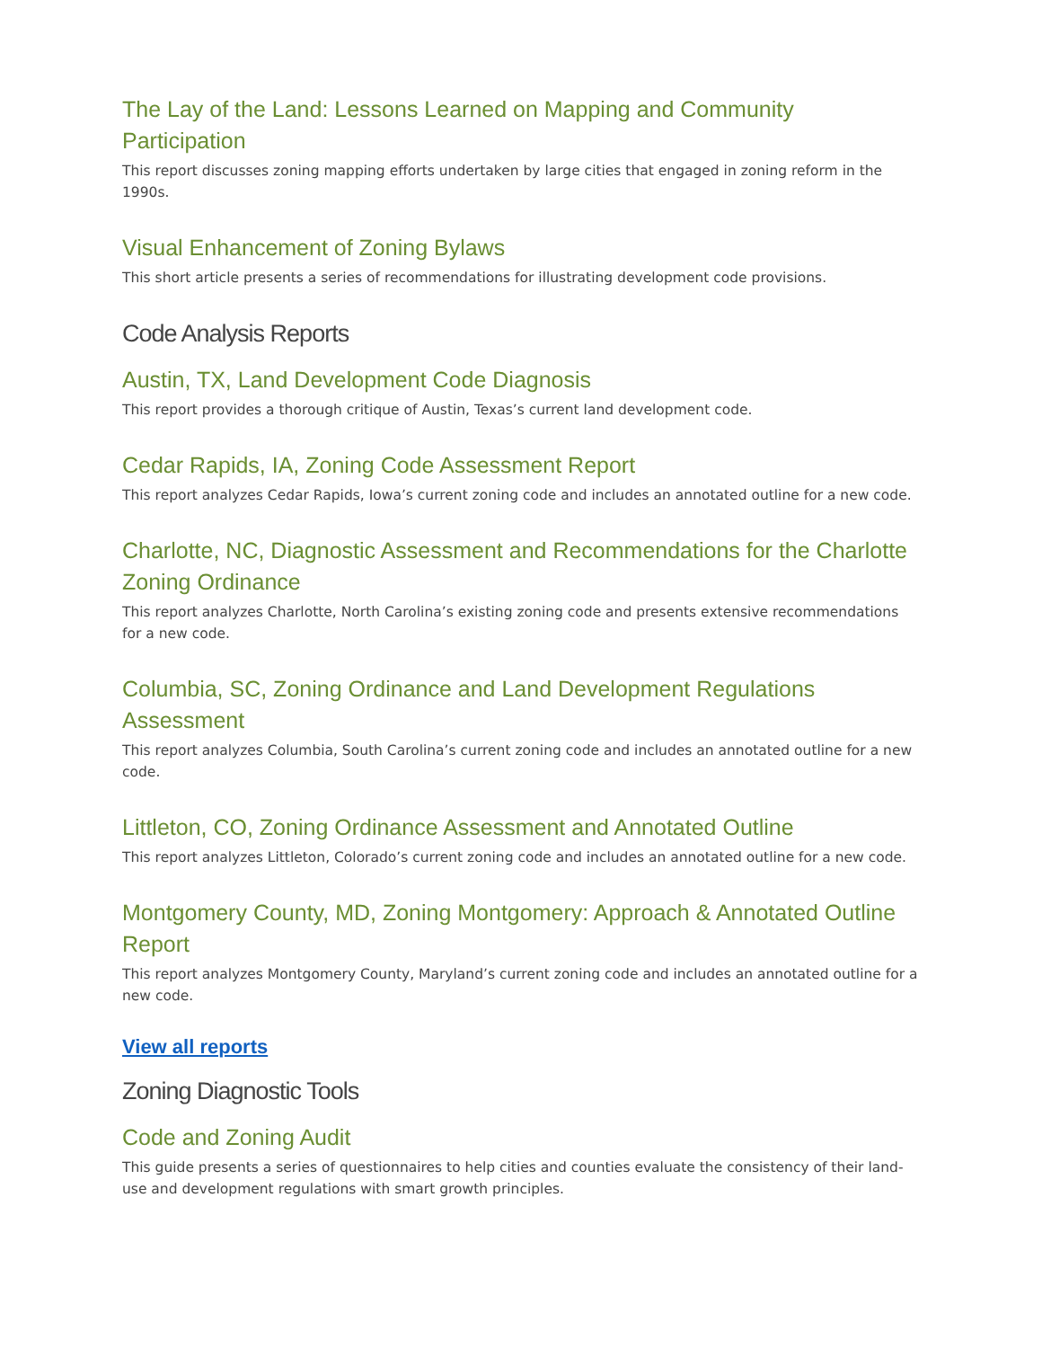The Lay of the Land: Lessons Learned on Mapping and Community Participation
This report discusses zoning mapping efforts undertaken by large cities that engaged in zoning reform in the 1990s.
Visual Enhancement of Zoning Bylaws
This short article presents a series of recommendations for illustrating development code provisions.
Code Analysis Reports
Austin, TX, Land Development Code Diagnosis
This report provides a thorough critique of Austin, Texas’s current land development code.
Cedar Rapids, IA, Zoning Code Assessment Report
This report analyzes Cedar Rapids, Iowa’s current zoning code and includes an annotated outline for a new code.
Charlotte, NC, Diagnostic Assessment and Recommendations for the Charlotte Zoning Ordinance
This report analyzes Charlotte, North Carolina’s existing zoning code and presents extensive recommendations for a new code.
Columbia, SC, Zoning Ordinance and Land Development Regulations Assessment
This report analyzes Columbia, South Carolina’s current zoning code and includes an annotated outline for a new code.
Littleton, CO, Zoning Ordinance Assessment and Annotated Outline
This report analyzes Littleton, Colorado’s current zoning code and includes an annotated outline for a new code.
Montgomery County, MD, Zoning Montgomery: Approach & Annotated Outline Report
This report analyzes Montgomery County, Maryland’s current zoning code and includes an annotated outline for a new code.
View all reports
Zoning Diagnostic Tools
Code and Zoning Audit
This guide presents a series of questionnaires to help cities and counties evaluate the consistency of their land-use and development regulations with smart growth principles.